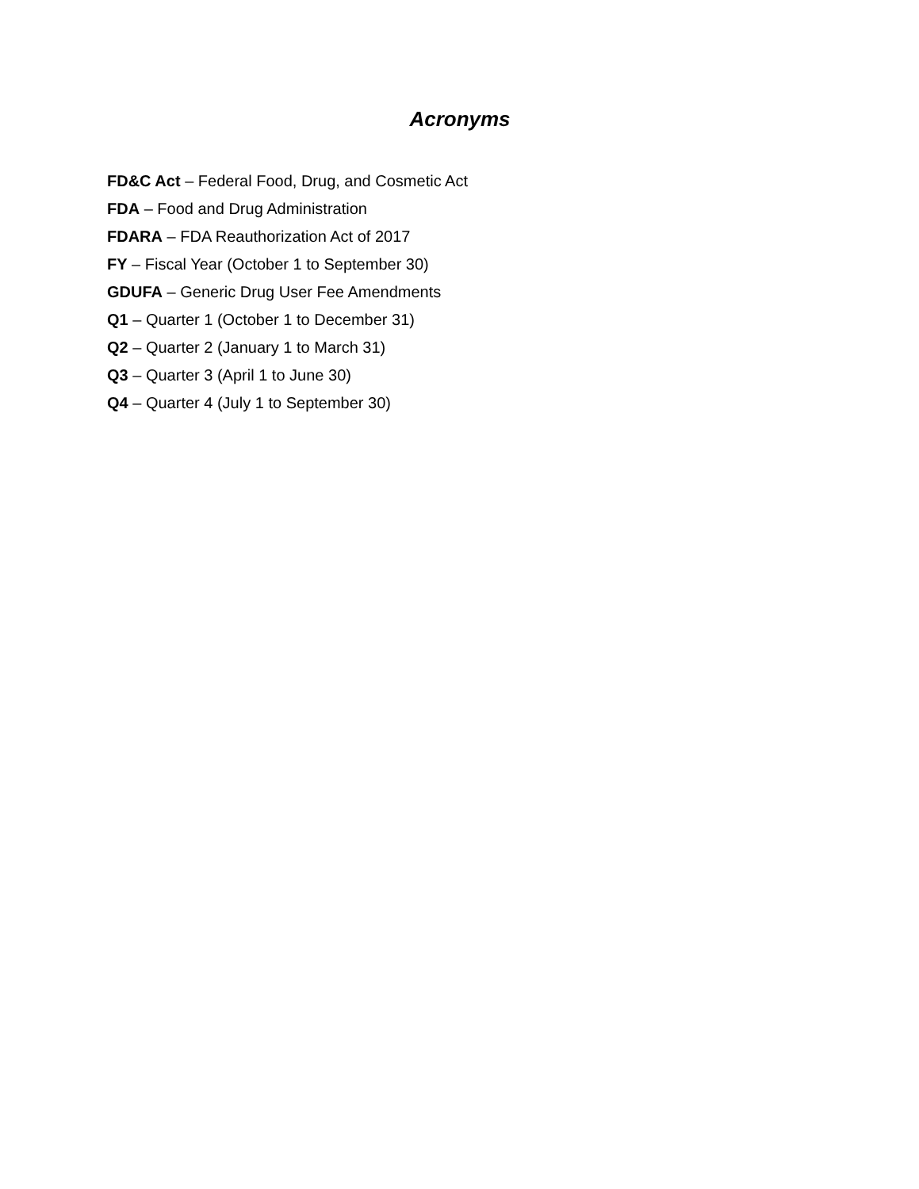Acronyms
FD&C Act – Federal Food, Drug, and Cosmetic Act
FDA – Food and Drug Administration
FDARA – FDA Reauthorization Act of 2017
FY – Fiscal Year (October 1 to September 30)
GDUFA – Generic Drug User Fee Amendments
Q1 – Quarter 1 (October 1 to December 31)
Q2 – Quarter 2 (January 1 to March 31)
Q3 – Quarter 3 (April 1 to June 30)
Q4 – Quarter 4 (July 1 to September 30)